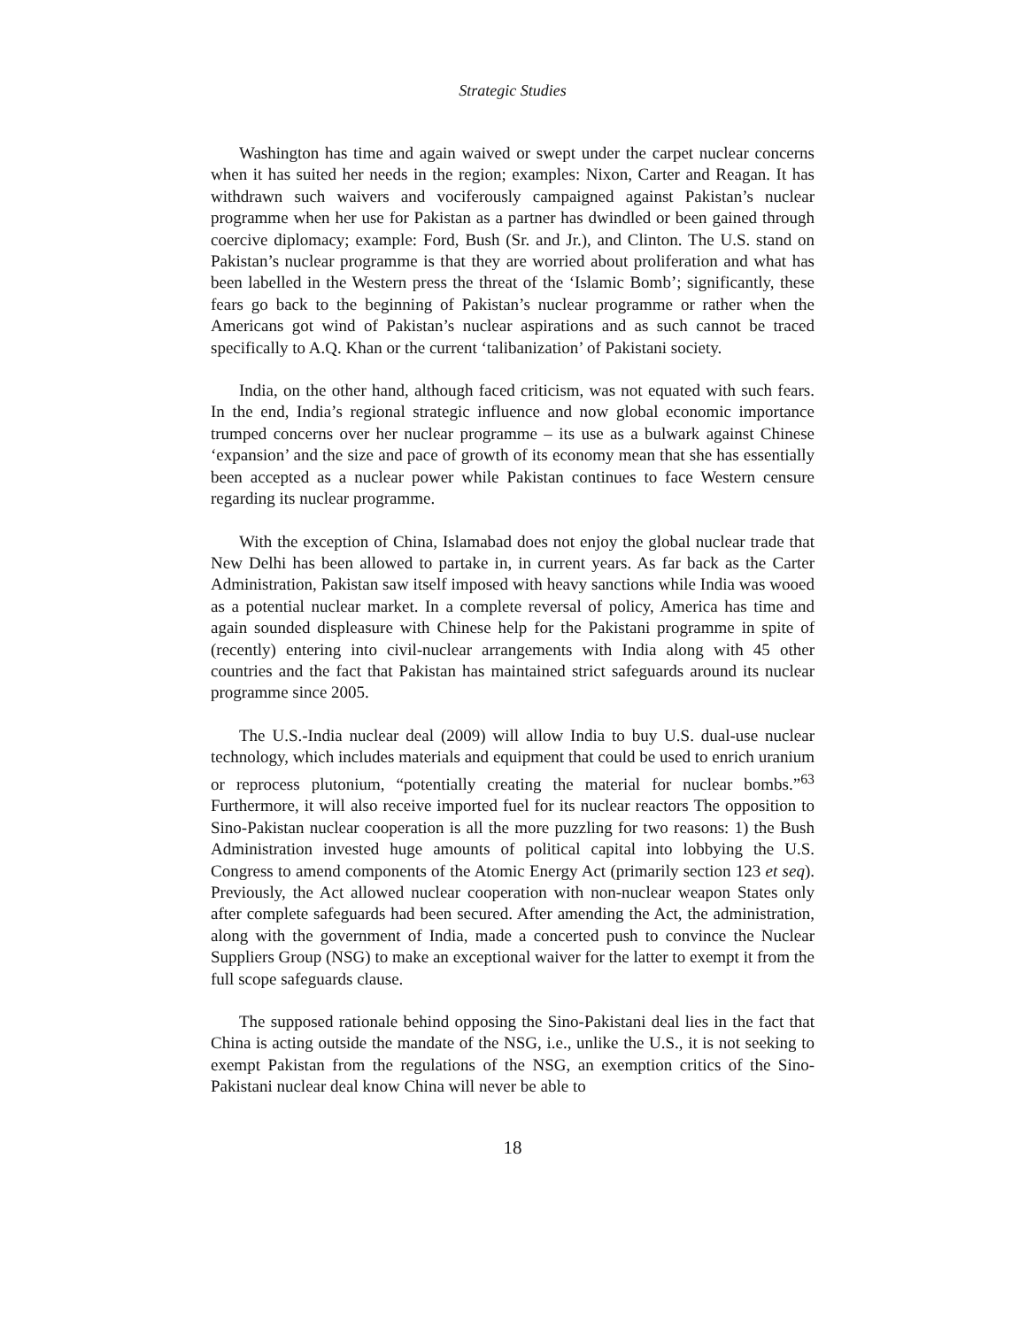Strategic Studies
Washington has time and again waived or swept under the carpet nuclear concerns when it has suited her needs in the region; examples: Nixon, Carter and Reagan. It has withdrawn such waivers and vociferously campaigned against Pakistan’s nuclear programme when her use for Pakistan as a partner has dwindled or been gained through coercive diplomacy; example: Ford, Bush (Sr. and Jr.), and Clinton. The U.S. stand on Pakistan’s nuclear programme is that they are worried about proliferation and what has been labelled in the Western press the threat of the ‘Islamic Bomb’; significantly, these fears go back to the beginning of Pakistan’s nuclear programme or rather when the Americans got wind of Pakistan’s nuclear aspirations and as such cannot be traced specifically to A.Q. Khan or the current ‘talibanization’ of Pakistani society.
India, on the other hand, although faced criticism, was not equated with such fears. In the end, India’s regional strategic influence and now global economic importance trumped concerns over her nuclear programme – its use as a bulwark against Chinese ‘expansion’ and the size and pace of growth of its economy mean that she has essentially been accepted as a nuclear power while Pakistan continues to face Western censure regarding its nuclear programme.
With the exception of China, Islamabad does not enjoy the global nuclear trade that New Delhi has been allowed to partake in, in current years. As far back as the Carter Administration, Pakistan saw itself imposed with heavy sanctions while India was wooed as a potential nuclear market. In a complete reversal of policy, America has time and again sounded displeasure with Chinese help for the Pakistani programme in spite of (recently) entering into civil-nuclear arrangements with India along with 45 other countries and the fact that Pakistan has maintained strict safeguards around its nuclear programme since 2005.
The U.S.-India nuclear deal (2009) will allow India to buy U.S. dual-use nuclear technology, which includes materials and equipment that could be used to enrich uranium or reprocess plutonium, “potentially creating the material for nuclear bombs.”<sup>63</sup> Furthermore, it will also receive imported fuel for its nuclear reactors The opposition to Sino-Pakistan nuclear cooperation is all the more puzzling for two reasons: 1) the Bush Administration invested huge amounts of political capital into lobbying the U.S. Congress to amend components of the Atomic Energy Act (primarily section 123 et seq). Previously, the Act allowed nuclear cooperation with non-nuclear weapon States only after complete safeguards had been secured. After amending the Act, the administration, along with the government of India, made a concerted push to convince the Nuclear Suppliers Group (NSG) to make an exceptional waiver for the latter to exempt it from the full scope safeguards clause.
The supposed rationale behind opposing the Sino-Pakistani deal lies in the fact that China is acting outside the mandate of the NSG, i.e., unlike the U.S., it is not seeking to exempt Pakistan from the regulations of the NSG, an exemption critics of the Sino-Pakistani nuclear deal know China will never be able to
18